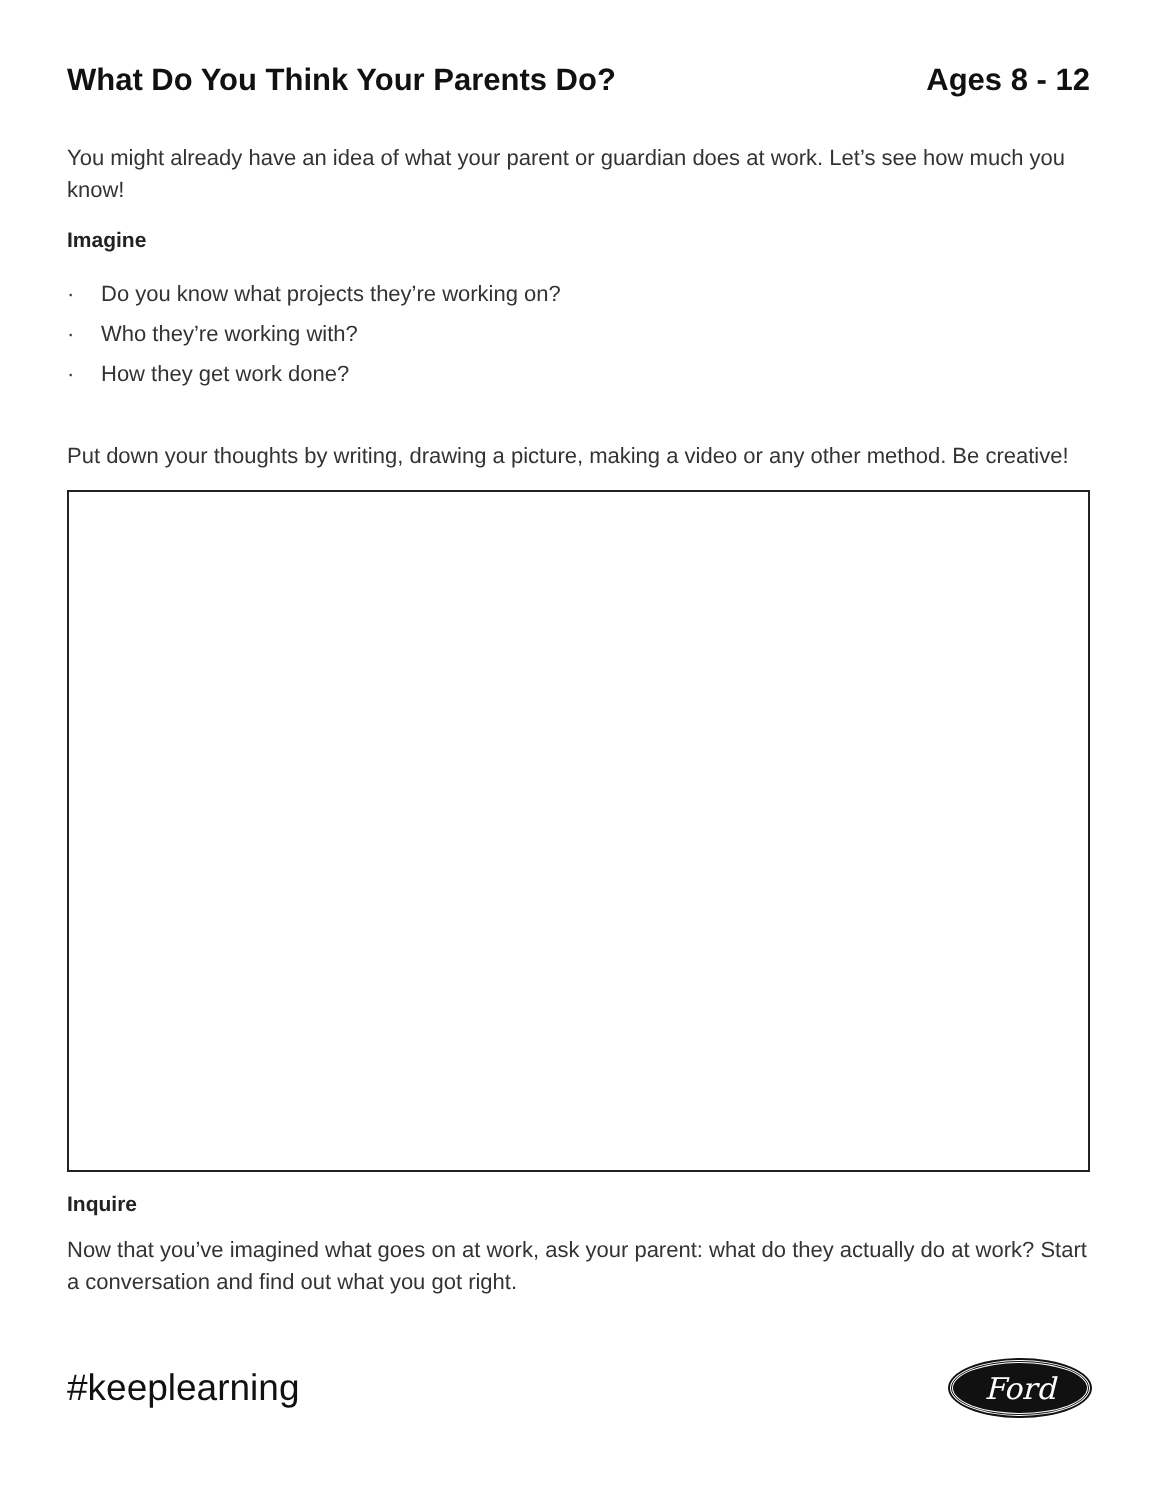What Do You Think Your Parents Do?
Ages 8 - 12
You might already have an idea of what your parent or guardian does at work. Let’s see how much you know!
Imagine
· Do you know what projects they’re working on?
· Who they’re working with?
· How they get work done?
Put down your thoughts by writing, drawing a picture, making a video or any other method. Be creative!
Inquire
Now that you’ve imagined what goes on at work, ask your parent: what do they actually do at work? Start a conversation and find out what you got right.
#keeplearning
Ford